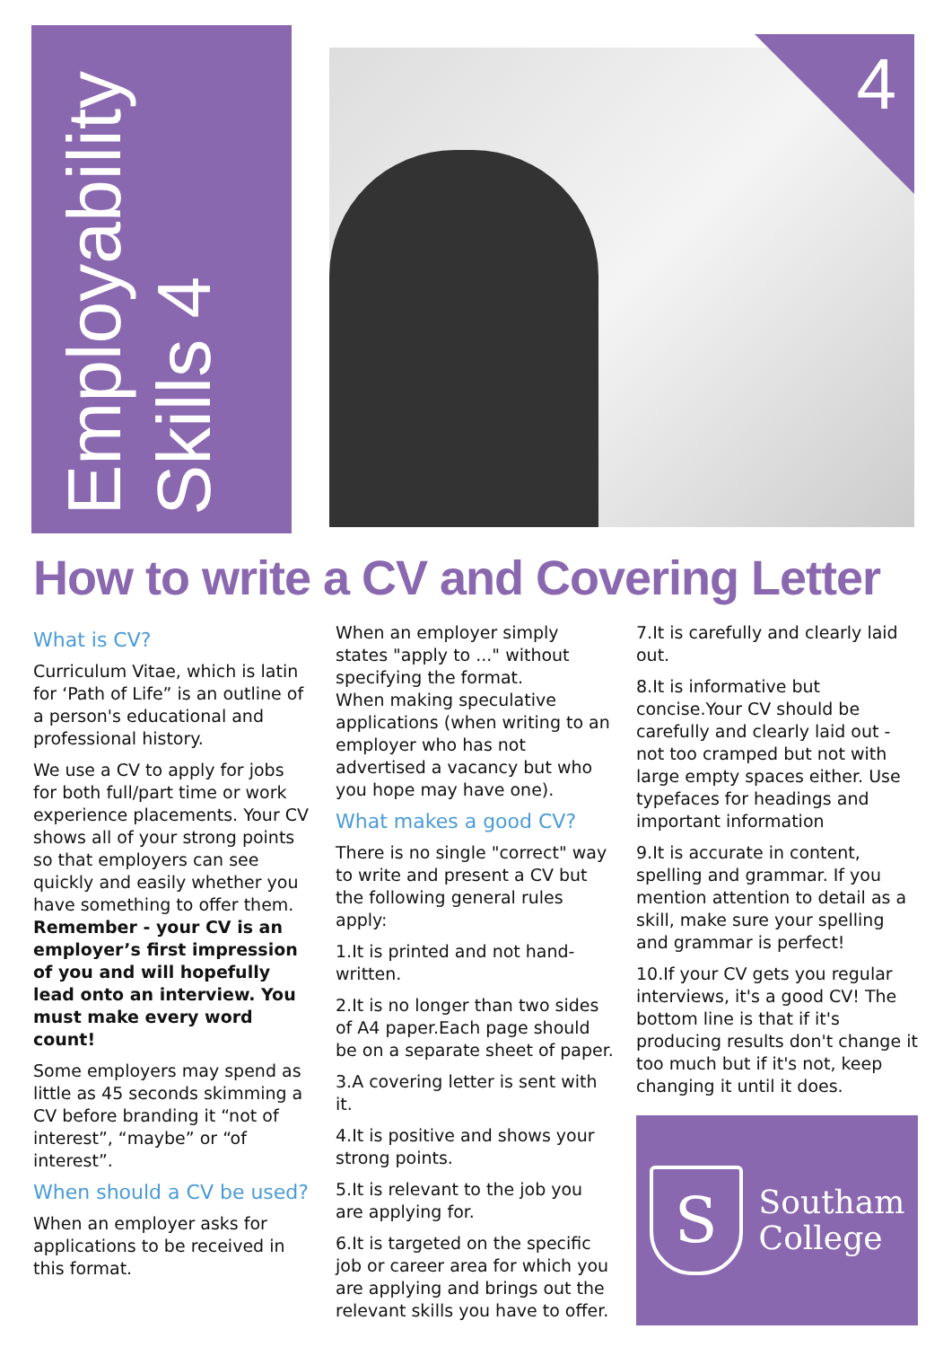Employability
Skills 4
4
How to write a CV and Covering Letter
What is CV?
Curriculum Vitae, which is latin for ‘Path of Life” is an outline of a person's educational and professional history.
We use a CV to apply for jobs for both full/part time or work experience placements. Your CV shows all of your strong points so that employers can see quickly and easily whether you have something to offer them.
Remember - your CV is an employer’s first impression of you and will hopefully lead onto an interview. You must make every word count!
Some employers may spend as little as 45 seconds skimming a CV before branding it “not of interest”, “maybe” or “of interest”.
When should a CV be used?
When an employer asks for applications to be received in this format.
When an employer simply states "apply to ..." without specifying the format.
When making speculative applications (when writing to an employer who has not advertised a vacancy but who you hope may have one).
What makes a good CV?
There is no single "correct" way to write and present a CV but the following general rules apply:
1.It is printed and not hand-written.
2.It is no longer than two sides of A4 paper.Each page should be on a separate sheet of paper.
3.A covering letter is sent with it.
4.It is positive and shows your strong points.
5.It is relevant to the job you are applying for.
6.It is targeted on the specific job or career area for which you are applying and brings out the relevant skills you have to offer.
7.It is carefully and clearly laid out.
8.It is informative but concise.Your CV should be carefully and clearly laid out - not too cramped but not with large empty spaces either. Use typefaces for headings and important information
9.It is accurate in content, spelling and grammar. If you mention attention to detail as a skill, make sure your spelling and grammar is perfect!
10.If your CV gets you regular interviews, it's a good CV! The bottom line is that if it's producing results don't change it too much but if it's not, keep changing it until it does.
S
Southam
College